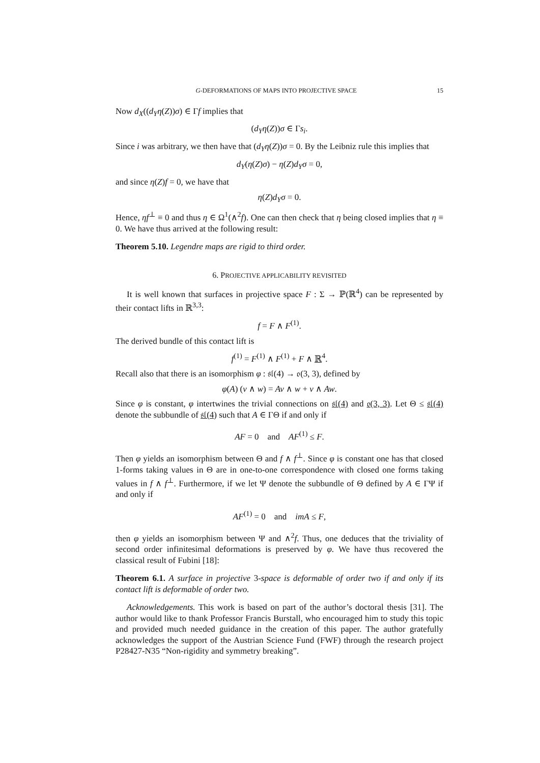G-DEFORMATIONS OF MAPS INTO PROJECTIVE SPACE 15
Now d<sub>X</sub>((d<sub>Y</sub>η(Z))σ) ∈ Γf implies that
(d<sub>Y</sub>η(Z))σ ∈ Γs<sub>i</sub>.
Since i was arbitrary, we then have that (d<sub>Y</sub>η(Z))σ = 0. By the Leibniz rule this implies that
d<sub>Y</sub>(η(Z)σ) − η(Z)d<sub>Y</sub>σ = 0,
and since η(Z)f = 0, we have that
η(Z)d<sub>Y</sub>σ = 0.
Hence, ηf<sup>⊥</sup> ≡ 0 and thus η ∈ Ω<sup>1</sup>(∧<sup>2</sup>f). One can then check that η being closed implies that η ≡ 0. We have thus arrived at the following result:
Theorem 5.10. Legendre maps are rigid to third order.
6. PROJECTIVE APPLICABILITY REVISITED
It is well known that surfaces in projective space F : Σ → ℙ(ℝ<sup>4</sup>) can be represented by their contact lifts in ℝ<sup>3,3</sup>:
f = F ∧ F<sup>(1)</sup>.
The derived bundle of this contact lift is
f<sup>(1)</sup> = F<sup>(1)</sup> ∧ F<sup>(1)</sup> + F ∧ ℝ<sup>4</sup>.
Recall also that there is an isomorphism φ : 𝔰𝔩(4) → 𝔬(3, 3), defined by
φ(A) (v ∧ w) = Av ∧ w + v ∧ Aw.
Since φ is constant, φ intertwines the trivial connections on 𝔰𝔩(4) and 𝔬(3, 3). Let Θ ≤ 𝔰𝔩(4) denote the subbundle of 𝔰𝔩(4) such that A ∈ ΓΘ if and only if
AF = 0 and AF<sup>(1)</sup> ≤ F.
Then φ yields an isomorphism between Θ and f ∧ f<sup>⊥</sup>. Since φ is constant one has that closed 1-forms taking values in Θ are in one-to-one correspondence with closed one forms taking values in f ∧ f<sup>⊥</sup>. Furthermore, if we let Ψ denote the subbundle of Θ defined by A ∈ ΓΨ if and only if
AF<sup>(1)</sup> = 0 and imA ≤ F,
then φ yields an isomorphism between Ψ and ∧<sup>2</sup>f. Thus, one deduces that the triviality of second order infinitesimal deformations is preserved by φ. We have thus recovered the classical result of Fubini [18]:
Theorem 6.1. A surface in projective 3-space is deformable of order two if and only if its contact lift is deformable of order two.
Acknowledgements. This work is based on part of the author’s doctoral thesis [31]. The author would like to thank Professor Francis Burstall, who encouraged him to study this topic and provided much needed guidance in the creation of this paper. The author gratefully acknowledges the support of the Austrian Science Fund (FWF) through the research project P28427-N35 “Non-rigidity and symmetry breaking”.